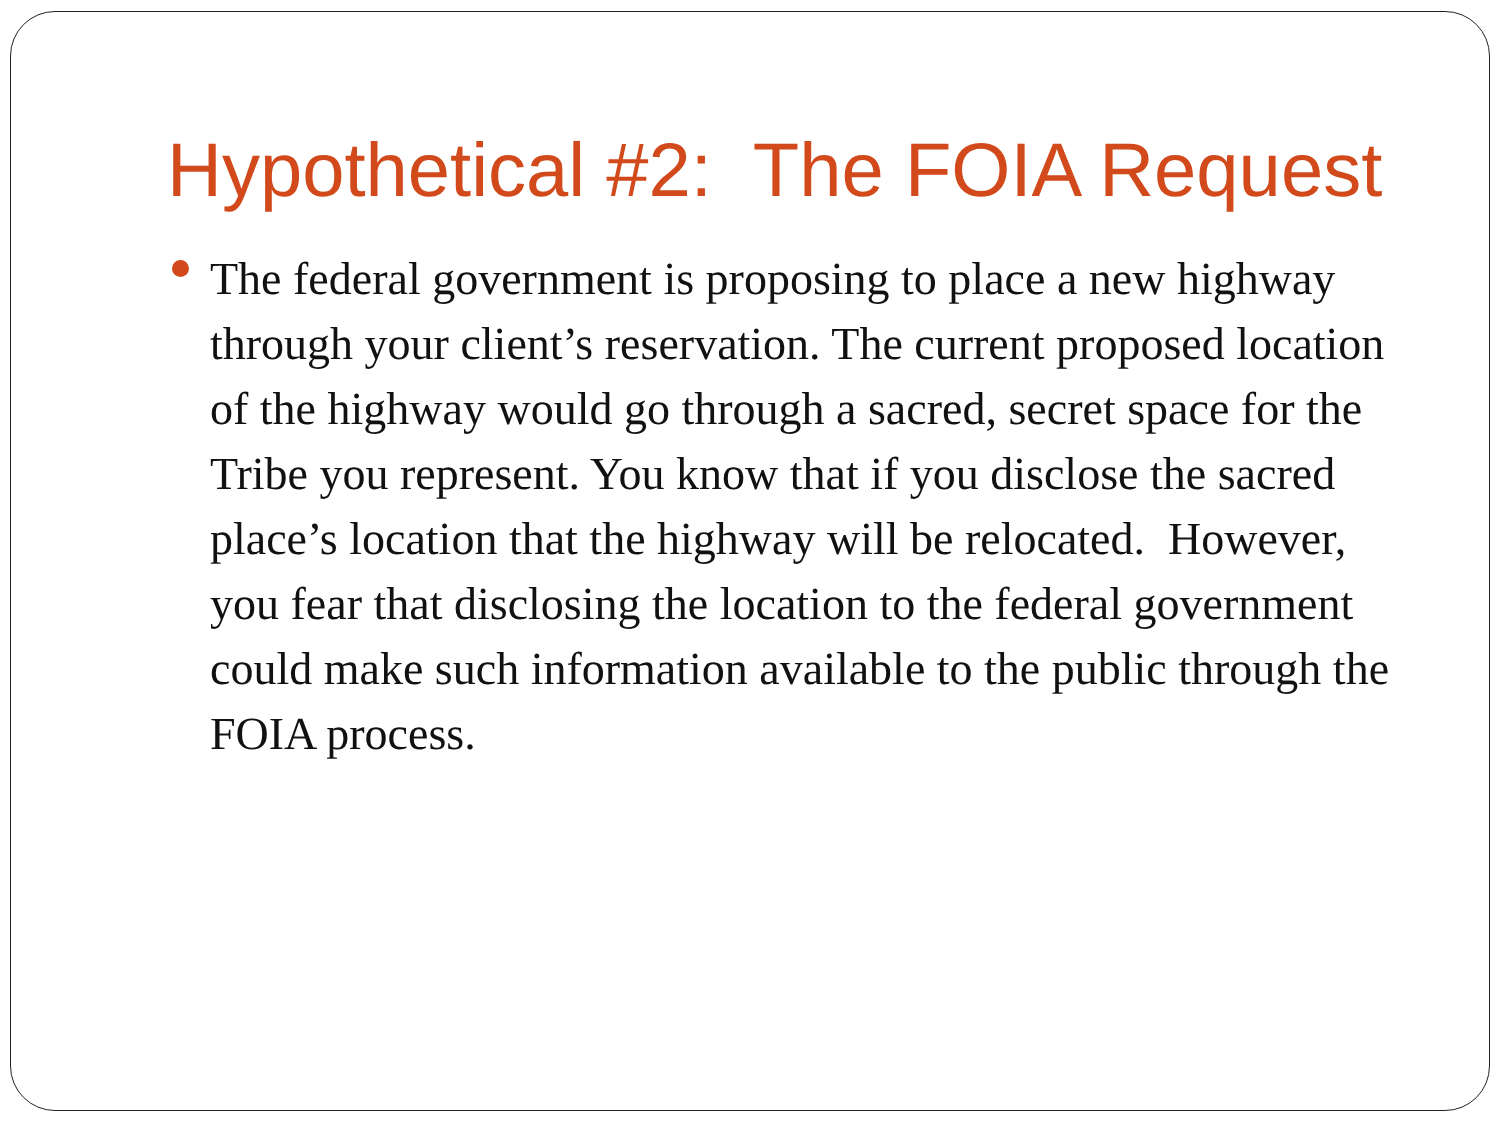Hypothetical #2: The FOIA Request
The federal government is proposing to place a new highway through your client’s reservation. The current proposed location of the highway would go through a sacred, secret space for the Tribe you represent. You know that if you disclose the sacred place’s location that the highway will be relocated. However, you fear that disclosing the location to the federal government could make such information available to the public through the FOIA process.